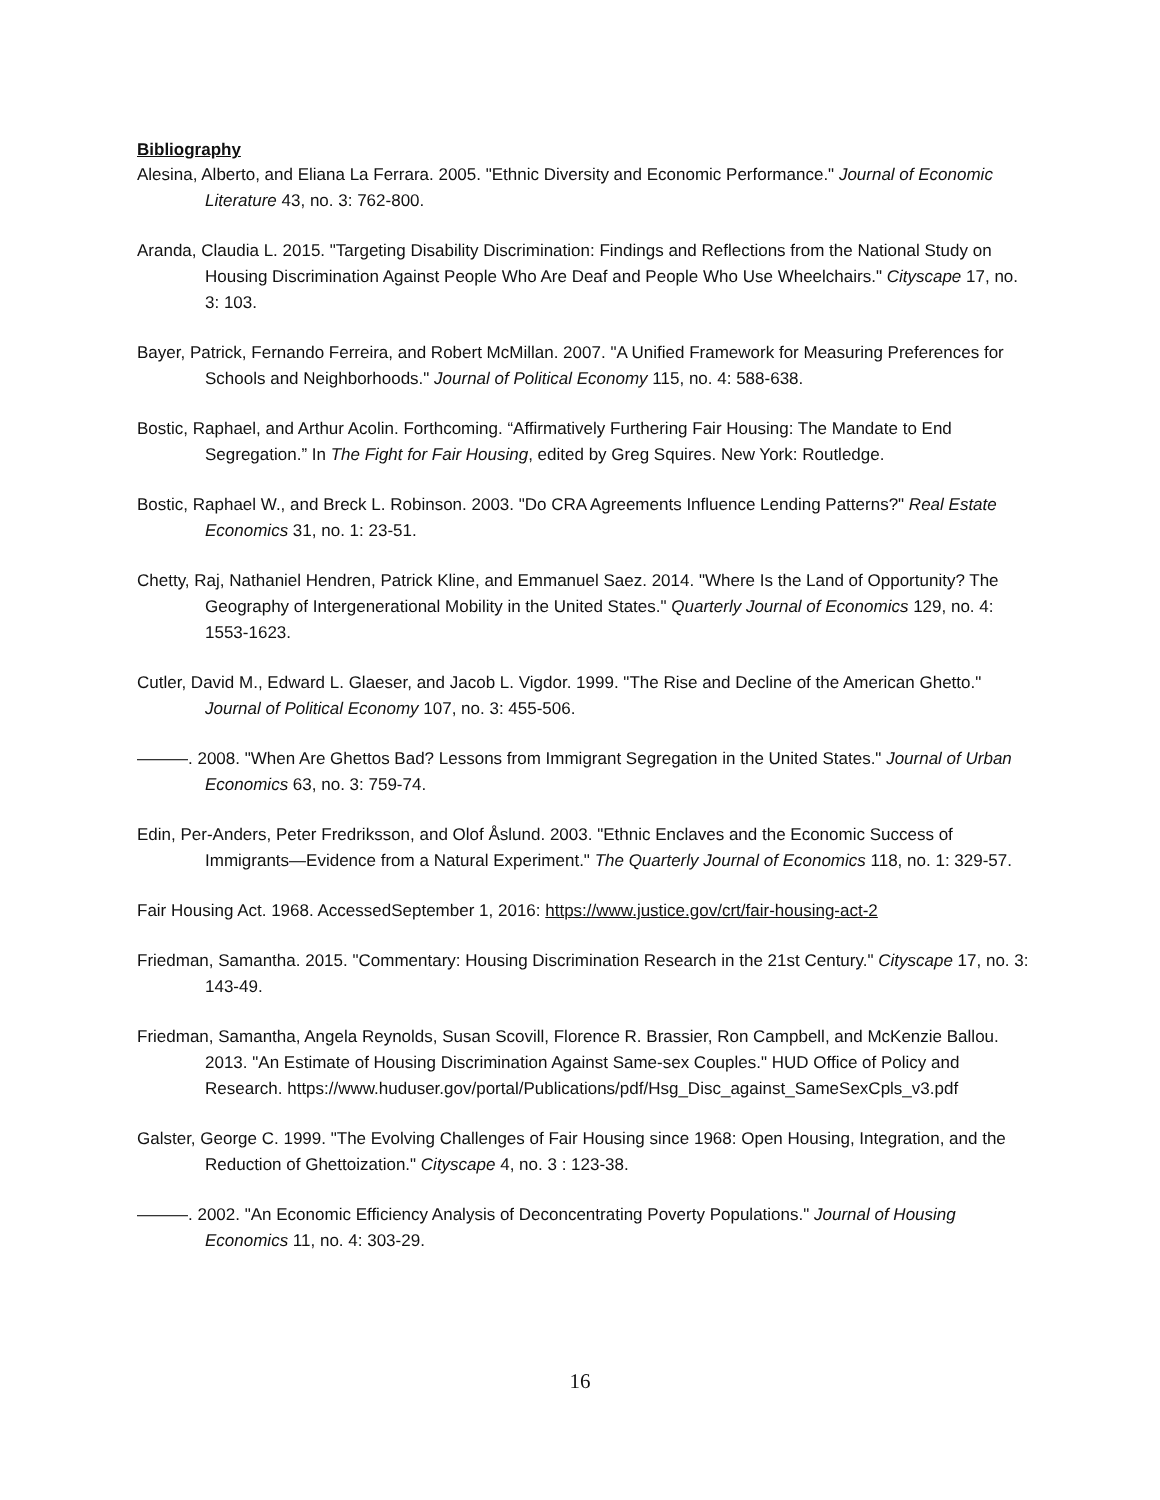Bibliography
Alesina, Alberto, and Eliana La Ferrara. 2005. "Ethnic Diversity and Economic Performance." Journal of Economic Literature 43, no. 3: 762-800.
Aranda, Claudia L. 2015. "Targeting Disability Discrimination: Findings and Reflections from the National Study on Housing Discrimination Against People Who Are Deaf and People Who Use Wheelchairs." Cityscape 17, no. 3: 103.
Bayer, Patrick, Fernando Ferreira, and Robert McMillan. 2007. "A Unified Framework for Measuring Preferences for Schools and Neighborhoods." Journal of Political Economy 115, no. 4: 588-638.
Bostic, Raphael, and Arthur Acolin. Forthcoming. “Affirmatively Furthering Fair Housing: The Mandate to End Segregation.” In The Fight for Fair Housing, edited by Greg Squires. New York: Routledge.
Bostic, Raphael W., and Breck L. Robinson. 2003. "Do CRA Agreements Influence Lending Patterns?" Real Estate Economics 31, no. 1: 23-51.
Chetty, Raj, Nathaniel Hendren, Patrick Kline, and Emmanuel Saez. 2014. "Where Is the Land of Opportunity? The Geography of Intergenerational Mobility in the United States." Quarterly Journal of Economics 129, no. 4: 1553-1623.
Cutler, David M., Edward L. Glaeser, and Jacob L. Vigdor. 1999. "The Rise and Decline of the American Ghetto." Journal of Political Economy 107, no. 3: 455-506.
———. 2008. "When Are Ghettos Bad? Lessons from Immigrant Segregation in the United States." Journal of Urban Economics 63, no. 3: 759-74.
Edin, Per-Anders, Peter Fredriksson, and Olof Åslund. 2003. "Ethnic Enclaves and the Economic Success of Immigrants—Evidence from a Natural Experiment." The Quarterly Journal of Economics 118, no. 1: 329-57.
Fair Housing Act. 1968. AccessedSeptember 1, 2016: https://www.justice.gov/crt/fair-housing-act-2
Friedman, Samantha. 2015. "Commentary: Housing Discrimination Research in the 21st Century." Cityscape 17, no. 3: 143-49.
Friedman, Samantha, Angela Reynolds, Susan Scovill, Florence R. Brassier, Ron Campbell, and McKenzie Ballou. 2013. "An Estimate of Housing Discrimination Against Same-sex Couples." HUD Office of Policy and Research. https://www.huduser.gov/portal/Publications/pdf/Hsg_Disc_against_SameSexCpls_v3.pdf
Galster, George C. 1999. "The Evolving Challenges of Fair Housing since 1968: Open Housing, Integration, and the Reduction of Ghettoization." Cityscape 4, no. 3 : 123-38.
———. 2002. "An Economic Efficiency Analysis of Deconcentrating Poverty Populations." Journal of Housing Economics 11, no. 4: 303-29.
16